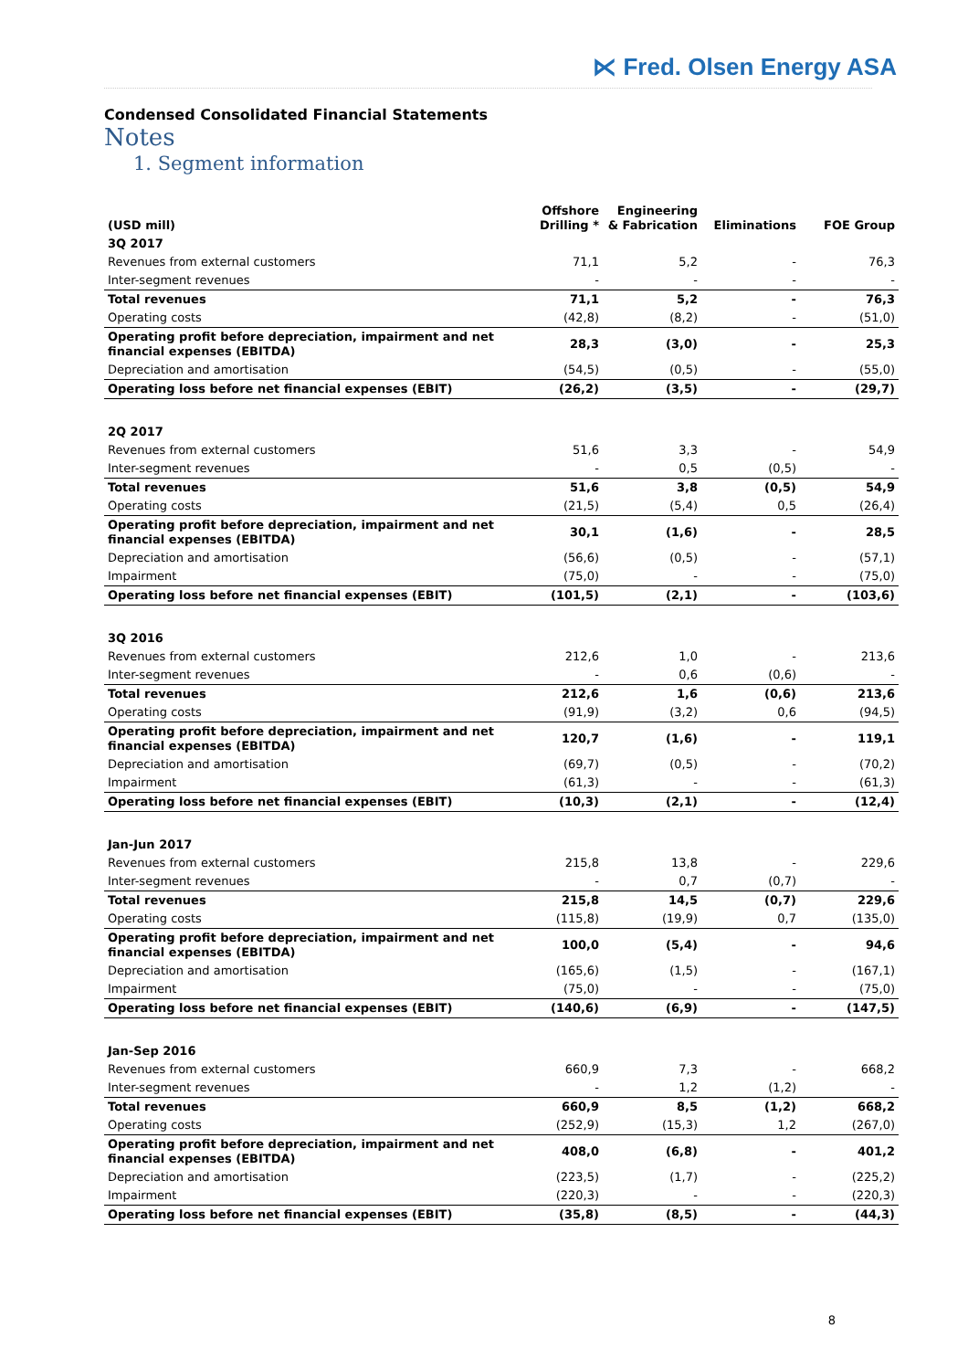⋉ Fred. Olsen Energy ASA
Condensed Consolidated Financial Statements
Notes
1. Segment information
| (USD mill) | Offshore Drilling * | Engineering & Fabrication | Eliminations | FOE Group |
| --- | --- | --- | --- | --- |
| 3Q 2017 | | | | |
| Revenues from external customers | 71,1 | 5,2 | - | 76,3 |
| Inter-segment revenues | - | - | - | - |
| Total revenues | 71,1 | 5,2 | - | 76,3 |
| Operating costs | (42,8) | (8,2) | - | (51,0) |
| Operating profit before depreciation, impairment and net financial expenses (EBITDA) | 28,3 | (3,0) | - | 25,3 |
| Depreciation and amortisation | (54,5) | (0,5) | - | (55,0) |
| Operating loss before net financial expenses (EBIT) | (26,2) | (3,5) | - | (29,7) |
| 2Q 2017 | | | | |
| Revenues from external customers | 51,6 | 3,3 | - | 54,9 |
| Inter-segment revenues | - | 0,5 | (0,5) | - |
| Total revenues | 51,6 | 3,8 | (0,5) | 54,9 |
| Operating costs | (21,5) | (5,4) | 0,5 | (26,4) |
| Operating profit before depreciation, impairment and net financial expenses (EBITDA) | 30,1 | (1,6) | - | 28,5 |
| Depreciation and amortisation | (56,6) | (0,5) | - | (57,1) |
| Impairment | (75,0) | - | - | (75,0) |
| Operating loss before net financial expenses (EBIT) | (101,5) | (2,1) | - | (103,6) |
| 3Q 2016 | | | | |
| Revenues from external customers | 212,6 | 1,0 | - | 213,6 |
| Inter-segment revenues | - | 0,6 | (0,6) | - |
| Total revenues | 212,6 | 1,6 | (0,6) | 213,6 |
| Operating costs | (91,9) | (3,2) | 0,6 | (94,5) |
| Operating profit before depreciation, impairment and net financial expenses (EBITDA) | 120,7 | (1,6) | - | 119,1 |
| Depreciation and amortisation | (69,7) | (0,5) | - | (70,2) |
| Impairment | (61,3) | - | - | (61,3) |
| Operating loss before net financial expenses (EBIT) | (10,3) | (2,1) | - | (12,4) |
| Jan-Jun 2017 | | | | |
| Revenues from external customers | 215,8 | 13,8 | - | 229,6 |
| Inter-segment revenues | - | 0,7 | (0,7) | - |
| Total revenues | 215,8 | 14,5 | (0,7) | 229,6 |
| Operating costs | (115,8) | (19,9) | 0,7 | (135,0) |
| Operating profit before depreciation, impairment and net financial expenses (EBITDA) | 100,0 | (5,4) | - | 94,6 |
| Depreciation and amortisation | (165,6) | (1,5) | - | (167,1) |
| Impairment | (75,0) | - | - | (75,0) |
| Operating loss before net financial expenses (EBIT) | (140,6) | (6,9) | - | (147,5) |
| Jan-Sep 2016 | | | | |
| Revenues from external customers | 660,9 | 7,3 | - | 668,2 |
| Inter-segment revenues | - | 1,2 | (1,2) | - |
| Total revenues | 660,9 | 8,5 | (1,2) | 668,2 |
| Operating costs | (252,9) | (15,3) | 1,2 | (267,0) |
| Operating profit before depreciation, impairment and net financial expenses (EBITDA) | 408,0 | (6,8) | - | 401,2 |
| Depreciation and amortisation | (223,5) | (1,7) | - | (225,2) |
| Impairment | (220,3) | - | - | (220,3) |
| Operating loss before net financial expenses (EBIT) | (35,8) | (8,5) | - | (44,3) |
8